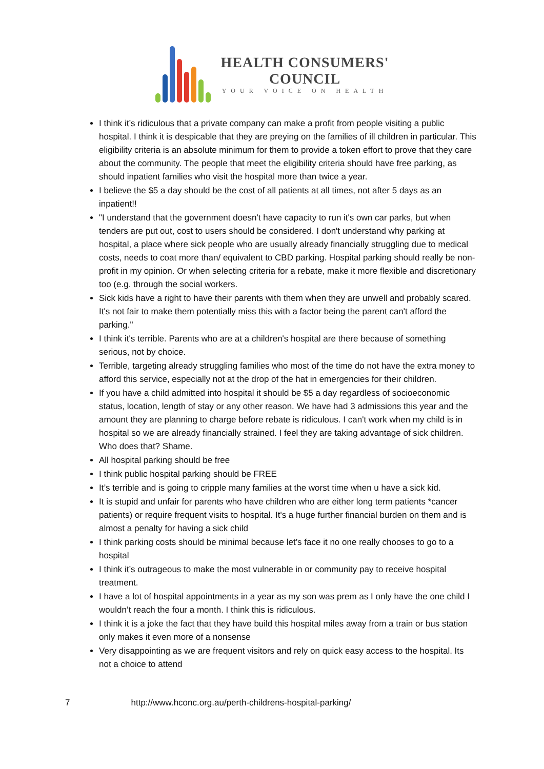HEALTH CONSUMERS'
COUNCIL
YOUR VOICE ON HEALTH
I think it’s ridiculous that a private company can make a profit from people visiting a public hospital. I think it is despicable that they are preying on the families of ill children in particular. This eligibility criteria is an absolute minimum for them to provide a token effort to prove that they care about the community. The people that meet the eligibility criteria should have free parking, as should inpatient families who visit the hospital more than twice a year.
I believe the $5 a day should be the cost of all patients at all times, not after 5 days as an inpatient!!
"I understand that the government doesn't have capacity to run it's own car parks, but when tenders are put out, cost to users should be considered. I don't understand why parking at hospital, a place where sick people who are usually already financially struggling due to medical costs, needs to coat more than/ equivalent to CBD parking. Hospital parking should really be non-profit in my opinion. Or when selecting criteria for a rebate, make it more flexible and discretionary too (e.g. through the social workers.
Sick kids have a right to have their parents with them when they are unwell and probably scared. It's not fair to make them potentially miss this with a factor being the parent can't afford the parking."
I think it's terrible. Parents who are at a children's hospital are there because of something serious, not by choice.
Terrible, targeting already struggling families who most of the time do not have the extra money to afford this service, especially not at the drop of the hat in emergencies for their children.
If you have a child admitted into hospital it should be $5 a day regardless of socioeconomic status, location, length of stay or any other reason. We have had 3 admissions this year and the amount they are planning to charge before rebate is ridiculous. I can't work when my child is in hospital so we are already financially strained. I feel they are taking advantage of sick children. Who does that? Shame.
All hospital parking should be free
I think public hospital parking should be FREE
It’s terrible and is going to cripple many families at the worst time when u have a sick kid.
It is stupid and unfair for parents who have children who are either long term patients *cancer patients) or require frequent visits to hospital. It's a huge further financial burden on them and is almost a penalty for having a sick child
I think parking costs should be minimal because let’s face it no one really chooses to go to a hospital
I think it’s outrageous to make the most vulnerable in or community pay to receive hospital treatment.
I have a lot of hospital appointments in a year as my son was prem as I only have the one child I wouldn’t reach the four a month. I think this is ridiculous.
I think it is a joke the fact that they have build this hospital miles away from a train or bus station only makes it even more of a nonsense
Very disappointing as we are frequent visitors and rely on quick easy access to the hospital. Its not a choice to attend
7 http://www.hconc.org.au/perth-childrens-hospital-parking/